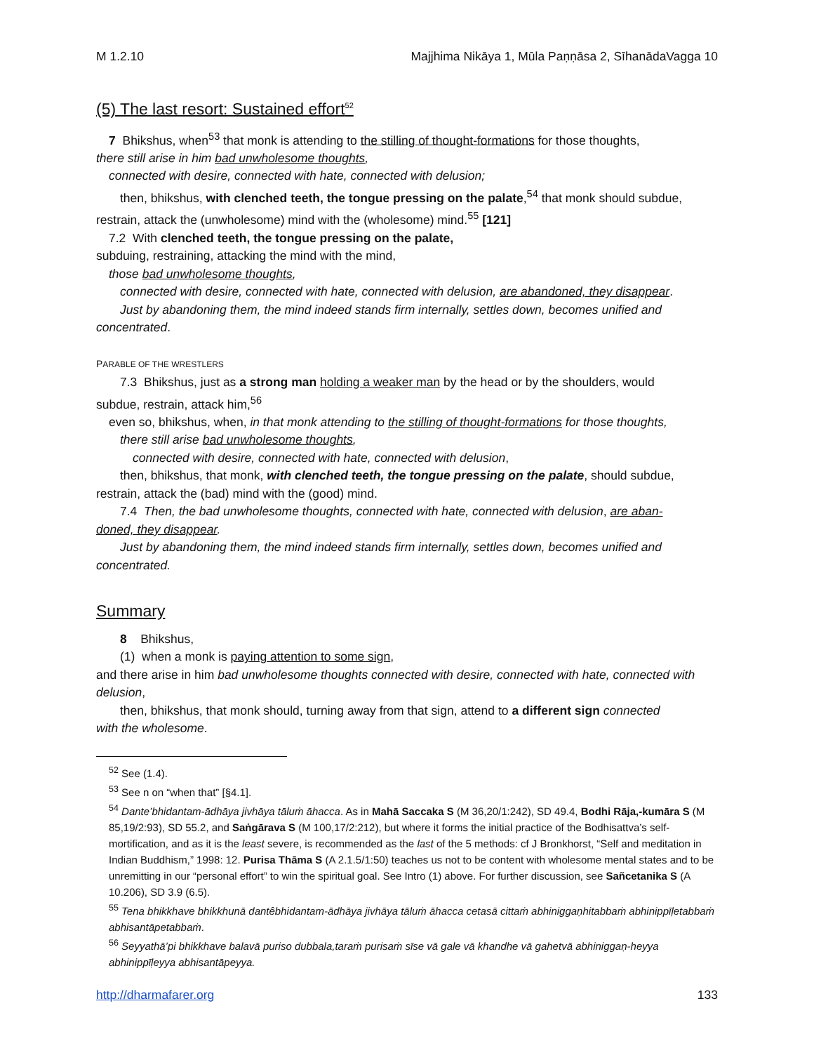M 1.2.10 Majjhima Nikāya 1, Mūla Paṇṇāsa 2, SīhanādaVagga 10
(5) The last resort: Sustained effort<sup>52</sup>
7 Bhikshus, when<sup>53</sup> that monk is attending to the stilling of thought-formations for those thoughts,
there still arise in him bad unwholesome thoughts,
connected with desire, connected with hate, connected with delusion;
then, bhikshus, with clenched teeth, the tongue pressing on the palate,<sup>54</sup> that monk should subdue,
restrain, attack the (unwholesome) mind with the (wholesome) mind.<sup>55</sup> [121]
7.2 With clenched teeth, the tongue pressing on the palate,
subduing, restraining, attacking the mind with the mind,
those bad unwholesome thoughts,
connected with desire, connected with hate, connected with delusion, are abandoned, they disappear.
Just by abandoning them, the mind indeed stands firm internally, settles down, becomes unified and
concentrated.
PARABLE OF THE WRESTLERS
7.3 Bhikshus, just as a strong man holding a weaker man by the head or by the shoulders, would
subdue, restrain, attack him,<sup>56</sup>
even so, bhikshus, when, in that monk attending to the stilling of thought-formations for those thoughts,
there still arise bad unwholesome thoughts,
connected with desire, connected with hate, connected with delusion,
then, bhikshus, that monk, with clenched teeth, the tongue pressing on the palate, should subdue,
restrain, attack the (bad) mind with the (good) mind.
7.4 Then, the bad unwholesome thoughts, connected with hate, connected with delusion, are aban-
doned, they disappear.
Just by abandoning them, the mind indeed stands firm internally, settles down, becomes unified and
concentrated.
Summary
8 Bhikshus,
(1) when a monk is paying attention to some sign,
and there arise in him bad unwholesome thoughts connected with desire, connected with hate, connected with delusion,
then, bhikshus, that monk should, turning away from that sign, attend to a different sign connected
with the wholesome.
<sup>52</sup> See (1.4).
<sup>53</sup> See n on “when that” [§4.1].
<sup>54</sup> Dante’bhidantam-ādhāya jivhāya tāluṁ āhacca. As in Mahā Saccaka S (M 36,20/1:242), SD 49.4, Bodhi Rāja,-kumāra S (M 85,19/2:93), SD 55.2, and Saṅgārava S (M 100,17/2:212), but where it forms the initial practice of the Bodhisattva’s self-mortification, and as it is the least severe, is recommended as the last of the 5 methods: cf J Bronkhorst, “Self and meditation in Indian Buddhism,” 1998: 12. Purisa Thāma S (A 2.1.5/1:50) teaches us not to be content with wholesome mental states and to be unremitting in our “personal effort” to win the spiritual goal. See Intro (1) above. For further discussion, see Sañcetanika S (A 10.206), SD 3.9 (6.5).
<sup>55</sup> Tena bhikkhave bhikkhunā dantêbhidantam-ādhāya jivhāya tāluṁ āhacca cetasā cittaṁ abhiniggaṇhitabbaṁ abhinippīḷetabbaṁ abhisantāpetabbaṁ.
<sup>56</sup> Seyyathā’pi bhikkhave balavā puriso dubbala,taraṁ purisaṁ sīse vā gale vā khandhe vā gahetvā abhiniggaṇ-heyya abhinippīḷeyya abhisantāpeyya.
http://dharmafarer.org 133